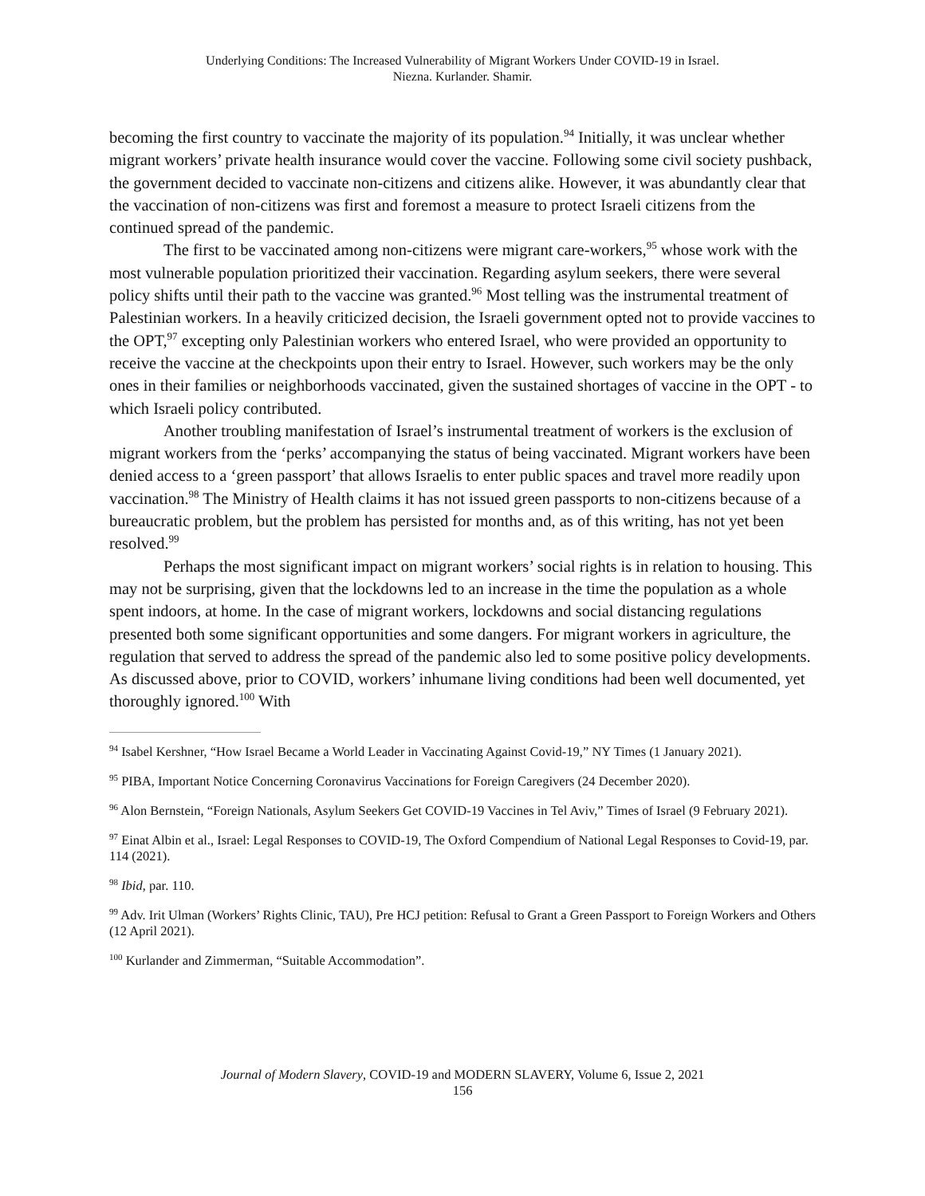Underlying Conditions: The Increased Vulnerability of Migrant Workers Under COVID-19 in Israel.
Niezna. Kurlander. Shamir.
becoming the first country to vaccinate the majority of its population.<sup>94</sup> Initially, it was unclear whether migrant workers’ private health insurance would cover the vaccine. Following some civil society pushback, the government decided to vaccinate non-citizens and citizens alike. However, it was abundantly clear that the vaccination of non-citizens was first and foremost a measure to protect Israeli citizens from the continued spread of the pandemic.
The first to be vaccinated among non-citizens were migrant care-workers,<sup>95</sup> whose work with the most vulnerable population prioritized their vaccination. Regarding asylum seekers, there were several policy shifts until their path to the vaccine was granted.<sup>96</sup> Most telling was the instrumental treatment of Palestinian workers. In a heavily criticized decision, the Israeli government opted not to provide vaccines to the OPT,<sup>97</sup> excepting only Palestinian workers who entered Israel, who were provided an opportunity to receive the vaccine at the checkpoints upon their entry to Israel. However, such workers may be the only ones in their families or neighborhoods vaccinated, given the sustained shortages of vaccine in the OPT - to which Israeli policy contributed.
Another troubling manifestation of Israel’s instrumental treatment of workers is the exclusion of migrant workers from the ‘perks’ accompanying the status of being vaccinated. Migrant workers have been denied access to a ‘green passport’ that allows Israelis to enter public spaces and travel more readily upon vaccination.<sup>98</sup> The Ministry of Health claims it has not issued green passports to non-citizens because of a bureaucratic problem, but the problem has persisted for months and, as of this writing, has not yet been resolved.<sup>99</sup>
Perhaps the most significant impact on migrant workers’ social rights is in relation to housing. This may not be surprising, given that the lockdowns led to an increase in the time the population as a whole spent indoors, at home. In the case of migrant workers, lockdowns and social distancing regulations presented both some significant opportunities and some dangers. For migrant workers in agriculture, the regulation that served to address the spread of the pandemic also led to some positive policy developments. As discussed above, prior to COVID, workers’ inhumane living conditions had been well documented, yet thoroughly ignored.<sup>100</sup> With
<sup>94</sup> Isabel Kershner, “How Israel Became a World Leader in Vaccinating Against Covid-19,” NY Times (1 January 2021).
<sup>95</sup> PIBA, Important Notice Concerning Coronavirus Vaccinations for Foreign Caregivers (24 December 2020).
<sup>96</sup> Alon Bernstein, “Foreign Nationals, Asylum Seekers Get COVID-19 Vaccines in Tel Aviv,” Times of Israel (9 February 2021).
<sup>97</sup> Einat Albin et al., Israel: Legal Responses to COVID-19, The Oxford Compendium of National Legal Responses to Covid-19, par. 114 (2021).
<sup>98</sup> Ibid, par. 110.
<sup>99</sup> Adv. Irit Ulman (Workers’ Rights Clinic, TAU), Pre HCJ petition: Refusal to Grant a Green Passport to Foreign Workers and Others (12 April 2021).
<sup>100</sup> Kurlander and Zimmerman, “Suitable Accommodation”.
Journal of Modern Slavery, COVID-19 and MODERN SLAVERY, Volume 6, Issue 2, 2021
156